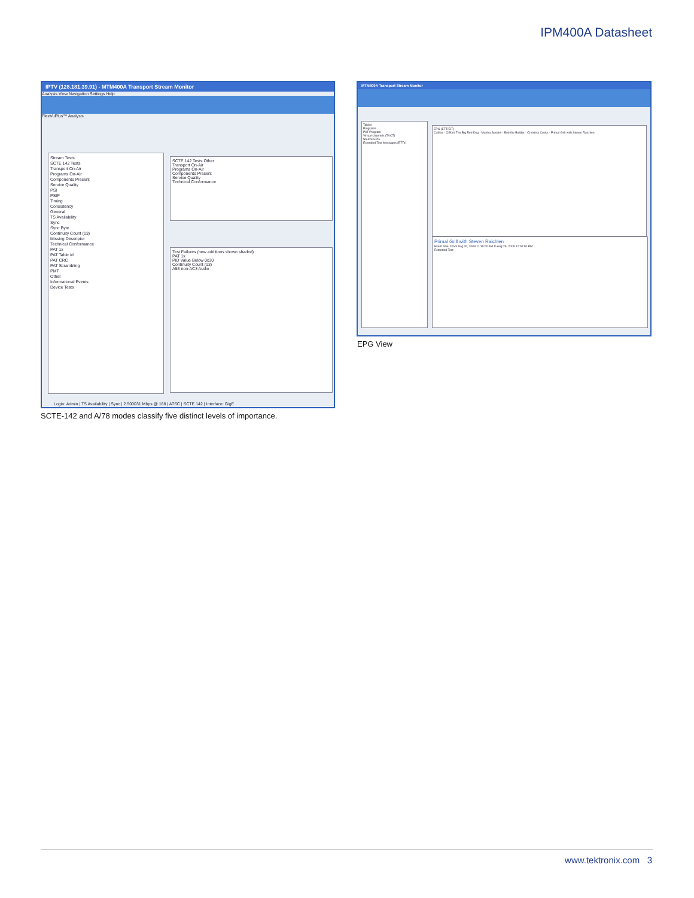IPM400A Datasheet
IPTV (128.181.39.91) - MTM400A Transport Stream Monitor
Analysis View Navigation Settings Help
FlexVuPlus™ Analysis
Stream Tests
SCTE 142 Tests
Transport On-Air
Programs On-Air
Components Present
Service Quality
PSI
PSIP
Timing
Consistency
General
TS Availability
Sync
Sync Byte
Continuity Count (13)
Missing Descriptor
Technical Conformance
PAT 1x
PAT Table Id
PAT CRC
PAT Scrambling
PMT
Other
Informational Events
Device Tests
SCTE 142 Tests Other
Transport On-Air
Programs On-Air
Components Present
Service Quality
Technical Conformance
Test Failures (new additions shown shaded)
PAT 1x
PID Value Below 0x30
Continuity Count (13)
A53 non-AC3 Audio
Login: Admin | TS Availability | Sync | 2.500031 Mbps @ 188 | ATSC | SCTE 142 | Interface: GigE
SCTE-142 and A/78 modes classify five distinct levels of importance.
MTM400A Transport Stream Monitor
Tables
Programs
PAT Program
Virtual channels (TVCT)
Source EPG
Extended Text Messages (ETTs)
EPG (ETT/EIT)
Caillou · Clifford The Big Red Dog · Martha Speaks · Bob the Builder · Christina Cooks · Primal Grill with Steven Raichlen
Primal Grill with Steven Raichlen
Event time: From Aug 26, 2009 11:30:00 AM to Aug 26, 2009 12:00:00 PM
Extended Text
EPG View
www.tektronix.com 3